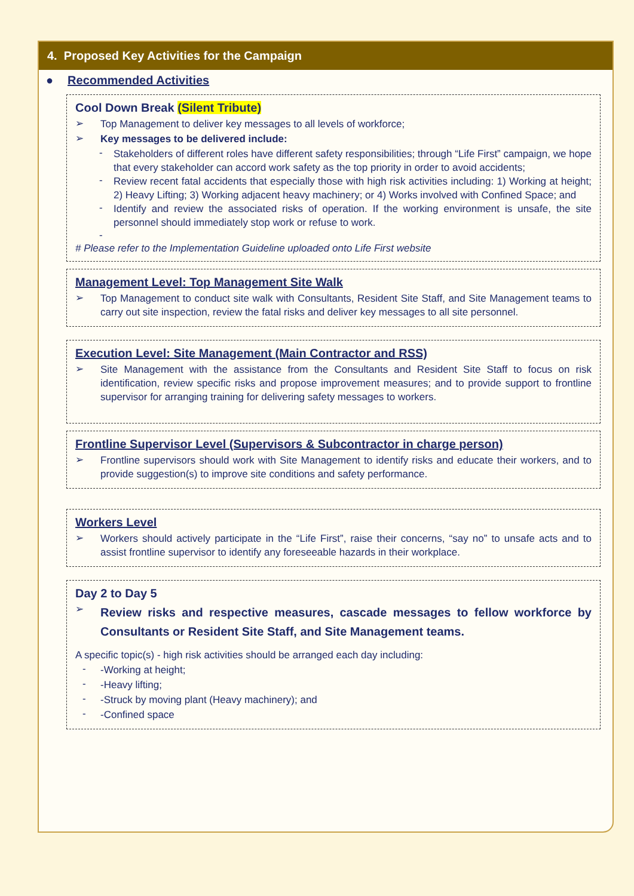4. Proposed Key Activities for the Campaign
● Recommended Activities
Cool Down Break (Silent Tribute)
➢
Top Management to deliver key messages to all levels of workforce;
➢
Key messages to be delivered include:
-
Stakeholders of different roles have different safety responsibilities; through “Life First” campaign, we hope that every stakeholder can accord work safety as the top priority in order to avoid accidents;
-
Review recent fatal accidents that especially those with high risk activities including: 1) Working at height; 2) Heavy Lifting; 3) Working adjacent heavy machinery; or 4) Works involved with Confined Space; and
-
Identify and review the associated risks of operation. If the working environment is unsafe, the site personnel should immediately stop work or refuse to work.
-
# Please refer to the Implementation Guideline uploaded onto Life First website
Management Level: Top Management Site Walk
➢
Top Management to conduct site walk with Consultants, Resident Site Staff, and Site Management teams to carry out site inspection, review the fatal risks and deliver key messages to all site personnel.
Execution Level: Site Management (Main Contractor and RSS)
➢
Site Management with the assistance from the Consultants and Resident Site Staff to focus on risk identification, review specific risks and propose improvement measures; and to provide support to frontline supervisor for arranging training for delivering safety messages to workers.
Frontline Supervisor Level (Supervisors & Subcontractor in charge person)
➢
Frontline supervisors should work with Site Management to identify risks and educate their workers, and to provide suggestion(s) to improve site conditions and safety performance.
Workers Level
➢
Workers should actively participate in the “Life First”, raise their concerns, “say no” to unsafe acts and to assist frontline supervisor to identify any foreseeable hazards in their workplace.
Day 2 to Day 5
➢
Review risks and respective measures, cascade messages to fellow workforce by Consultants or Resident Site Staff, and Site Management teams.
A specific topic(s) - high risk activities should be arranged each day including:
-
-Working at height;
-
-Heavy lifting;
-
-Struck by moving plant (Heavy machinery); and
-
-Confined space